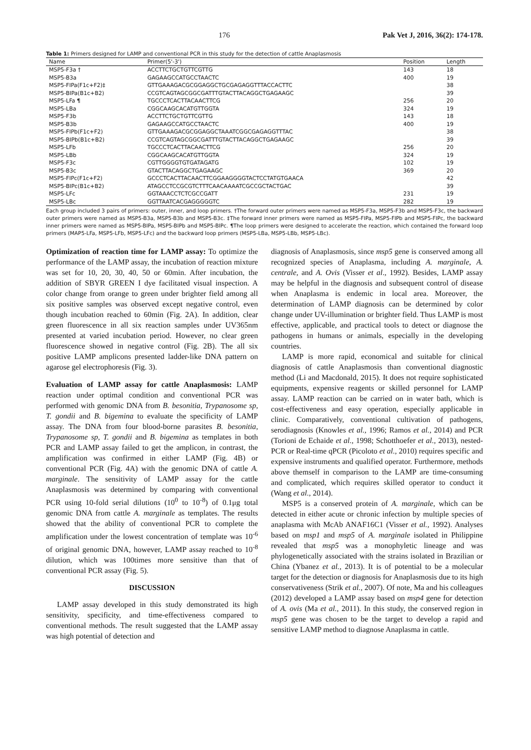176 Pak Vet J, 2016, 36(2): 174-178.
Table 1: Primers designed for LAMP and conventional PCR in this study for the detection of cattle Anaplasmosis
| Name | Primer(5'-3') | Position | Length |
| --- | --- | --- | --- |
| MSP5-F3a † | ACCTTCTGCTGTTCGTTG | 143 | 18 |
| MSP5-B3a | GAGAAGCCATGCCTAACTC | 400 | 19 |
| MSP5-FIPa(F1c+F2)‡ | GTTGAAAGACGCGGAGGCTGCGAGAGGTTTACCACTTC | | 38 |
| MSP5-BIPa(B1c+B2) | CCGTCAGTAGCGGCGATTTGTACTTACAGGCTGAGAAGC | | 39 |
| MSP5-LFa ¶ | TGCCCTCACTTACAACTTCG | 256 | 20 |
| MSP5-LBa | CGGCAAGCACATGTTGGTA | 324 | 19 |
| MSP5-F3b | ACCTTCTGCTGTTCGTTG | 143 | 18 |
| MSP5-B3b | GAGAAGCCATGCCTAACTC | 400 | 19 |
| MSP5-FIPb(F1c+F2) | GTTGAAAGACGCGGAGGCTAAATCGGCGAGAGGTTTAC | | 38 |
| MSP5-BIPb(B1c+B2) | CCGTCAGTAGCGGCGATTTGTACTTACAGGCTGAGAAGC | | 39 |
| MSP5-LFb | TGCCCTCACTTACAACTTCG | 256 | 20 |
| MSP5-LBb | CGGCAAGCACATGTTGGTA | 324 | 19 |
| MSP5-F3c | CGTTGGGGTGTGATAGATG | 102 | 19 |
| MSP5-B3c | GTACTTACAGGCTGAGAAGC | 369 | 20 |
| MSP5-FIPc(F1c+F2) | GCCCTCACTTACAACTTCGGAAGGGGTACTCCTATGTGAACA | | 42 |
| MSP5-BIPc(B1c+B2) | ATAGCCTCCGCGTCTTTCAACAAAATCGCCGCTACTGAC | | 39 |
| MSP5-LFc | GGTAAACCTCTCGCCGATT | 231 | 19 |
| MSP5-LBc | GGTTAATCACGAGGGGGTC | 282 | 19 |
Each group included 3 pairs of primers: outer, inner, and loop primers. †The forward outer primers were named as MSP5-F3a, MSP5-F3b and MSP5-F3c, the backward outer primers were named as MSP5-B3a, MSP5-B3b and MSP5-B3c. ‡The forward inner primers were named as MSP5-FIPa, MSP5-FIPb and MSP5-FIPc, the backward inner primers were named as MSP5-BIPa, MSP5-BIPb and MSP5-BIPc. ¶The loop primers were designed to accelerate the reaction, which contained the forward loop primers (MAP5-LFa, MSP5-LFb, MSP5-LFc) and the backward loop primers (MSP5-LBa, MSP5-LBb, MSP5-LBc).
Optimization of reaction time for LAMP assay: To optimize the performance of the LAMP assay, the incubation of reaction mixture was set for 10, 20, 30, 40, 50 or 60min. After incubation, the addition of SBYR GREEN I dye facilitated visual inspection. A color change from orange to green under brighter field among all six positive samples was observed except negative control, even though incubation reached to 60min (Fig. 2A). In addition, clear green fluorescence in all six reaction samples under UV365nm presented at varied incubation period. However, no clear green fluorescence showed in negative control (Fig. 2B). The all six positive LAMP amplicons presented ladder-like DNA pattern on agarose gel electrophoresis (Fig. 3).
Evaluation of LAMP assay for cattle Anaplasmosis: LAMP reaction under optimal condition and conventional PCR was performed with genomic DNA from B. besonitia, Trypanosome sp, T. gondii and B. bigemina to evaluate the specificity of LAMP assay. The DNA from four blood-borne parasites B. besonitia, Trypanosome sp, T. gondii and B. bigemina as templates in both PCR and LAMP assay failed to get the amplicon, in contrast, the amplification was confirmed in either LAMP (Fig. 4B) or conventional PCR (Fig. 4A) with the genomic DNA of cattle A. marginale. The sensitivity of LAMP assay for the cattle Anaplasmosis was determined by comparing with conventional PCR using 10-fold serial dilutions (10<sup>0</sup> to 10<sup>-8</sup>) of 0.1μg total genomic DNA from cattle A. marginale as templates. The results showed that the ability of conventional PCR to complete the amplification under the lowest concentration of template was 10<sup>-6</sup> of original genomic DNA, however, LAMP assay reached to 10<sup>-8</sup> dilution, which was 100times more sensitive than that of conventional PCR assay (Fig. 5).
DISCUSSION
LAMP assay developed in this study demonstrated its high sensitivity, specificity, and time-effectiveness compared to conventional methods. The result suggested that the LAMP assay was high potential of detection and
diagnosis of Anaplasmosis, since msp5 gene is conserved among all recognized species of Anaplasma, including A. marginale, A. centrale, and A. Ovis (Visser et al., 1992). Besides, LAMP assay may be helpful in the diagnosis and subsequent control of disease when Anaplasma is endemic in local area. Moreover, the determination of LAMP diagnosis can be determined by color change under UV-illumination or brighter field. Thus LAMP is most effective, applicable, and practical tools to detect or diagnose the pathogens in humans or animals, especially in the developing countries.
LAMP is more rapid, economical and suitable for clinical diagnosis of cattle Anaplasmosis than conventional diagnostic method (Li and Macdonald, 2015). It does not require sophisticated equipments, expensive reagents or skilled personnel for LAMP assay. LAMP reaction can be carried on in water bath, which is cost-effectiveness and easy operation, especially applicable in clinic. Comparatively, conventional cultivation of pathogens, serodiagnosis (Knowles et al., 1996; Ramos et al., 2014) and PCR (Torioni de Echaide et al., 1998; Schotthoefer et al., 2013), nested-PCR or Real-time qPCR (Picoloto et al., 2010) requires specific and expensive instruments and qualified operator. Furthermore, methods above themself in comparison to the LAMP are time-consuming and complicated, which requires skilled operator to conduct it (Wang et al., 2014).
MSP5 is a conserved protein of A. marginale, which can be detected in either acute or chronic infection by multiple species of anaplasma with McAb ANAF16C1 (Visser et al., 1992). Analyses based on msp1 and msp5 of A. marginale isolated in Philippine revealed that msp5 was a monophyletic lineage and was phylogenetically associated with the strains isolated in Brazilian or China (Ybanez et al., 2013). It is of potential to be a molecular target for the detection or diagnosis for Anaplasmosis due to its high conservativeness (Strik et al., 2007). Of note, Ma and his colleagues (2012) developed a LAMP assay based on msp4 gene for detection of A. ovis (Ma et al., 2011). In this study, the conserved region in msp5 gene was chosen to be the target to develop a rapid and sensitive LAMP method to diagnose Anaplasma in cattle.